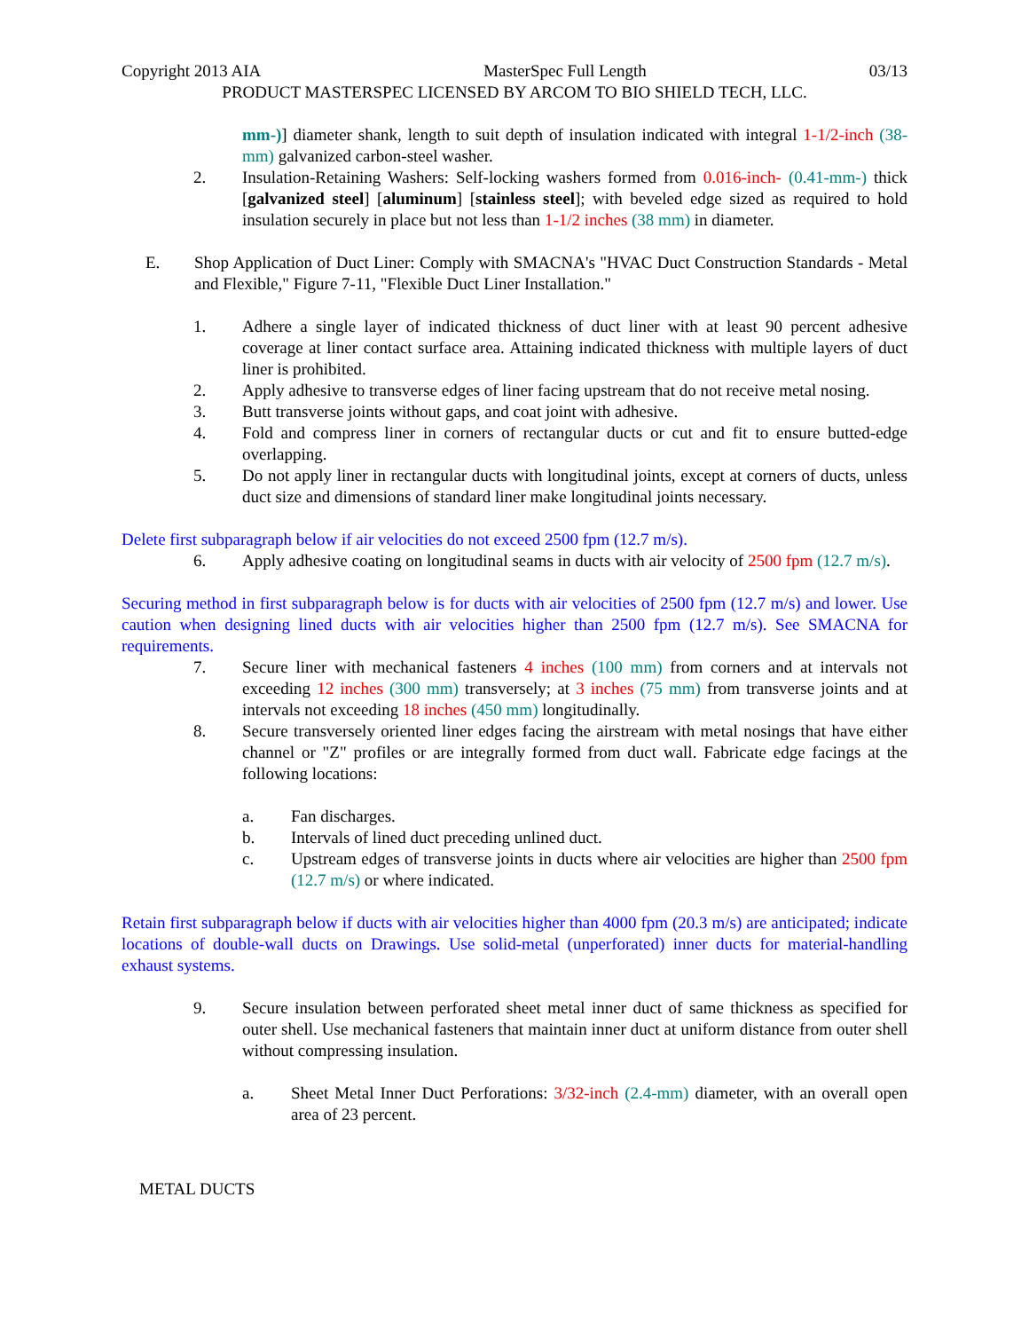Copyright 2013 AIA MasterSpec Full Length 03/13
PRODUCT MASTERSPEC LICENSED BY ARCOM TO BIO SHIELD TECH, LLC.
mm-)] diameter shank, length to suit depth of insulation indicated with integral 1-1/2-inch (38-mm) galvanized carbon-steel washer.
2. Insulation-Retaining Washers: Self-locking washers formed from 0.016-inch- (0.41-mm-) thick [galvanized steel] [aluminum] [stainless steel]; with beveled edge sized as required to hold insulation securely in place but not less than 1-1/2 inches (38 mm) in diameter.
E. Shop Application of Duct Liner: Comply with SMACNA's "HVAC Duct Construction Standards - Metal and Flexible," Figure 7-11, "Flexible Duct Liner Installation."
1. Adhere a single layer of indicated thickness of duct liner with at least 90 percent adhesive coverage at liner contact surface area. Attaining indicated thickness with multiple layers of duct liner is prohibited.
2. Apply adhesive to transverse edges of liner facing upstream that do not receive metal nosing.
3. Butt transverse joints without gaps, and coat joint with adhesive.
4. Fold and compress liner in corners of rectangular ducts or cut and fit to ensure butted-edge overlapping.
5. Do not apply liner in rectangular ducts with longitudinal joints, except at corners of ducts, unless duct size and dimensions of standard liner make longitudinal joints necessary.
Delete first subparagraph below if air velocities do not exceed 2500 fpm (12.7 m/s).
6. Apply adhesive coating on longitudinal seams in ducts with air velocity of 2500 fpm (12.7 m/s).
Securing method in first subparagraph below is for ducts with air velocities of 2500 fpm (12.7 m/s) and lower. Use caution when designing lined ducts with air velocities higher than 2500 fpm (12.7 m/s). See SMACNA for requirements.
7. Secure liner with mechanical fasteners 4 inches (100 mm) from corners and at intervals not exceeding 12 inches (300 mm) transversely; at 3 inches (75 mm) from transverse joints and at intervals not exceeding 18 inches (450 mm) longitudinally.
8. Secure transversely oriented liner edges facing the airstream with metal nosings that have either channel or "Z" profiles or are integrally formed from duct wall. Fabricate edge facings at the following locations:
a. Fan discharges.
b. Intervals of lined duct preceding unlined duct.
c. Upstream edges of transverse joints in ducts where air velocities are higher than 2500 fpm (12.7 m/s) or where indicated.
Retain first subparagraph below if ducts with air velocities higher than 4000 fpm (20.3 m/s) are anticipated; indicate locations of double-wall ducts on Drawings. Use solid-metal (unperforated) inner ducts for material-handling exhaust systems.
9. Secure insulation between perforated sheet metal inner duct of same thickness as specified for outer shell. Use mechanical fasteners that maintain inner duct at uniform distance from outer shell without compressing insulation.
a. Sheet Metal Inner Duct Perforations: 3/32-inch (2.4-mm) diameter, with an overall open area of 23 percent.
METAL DUCTS